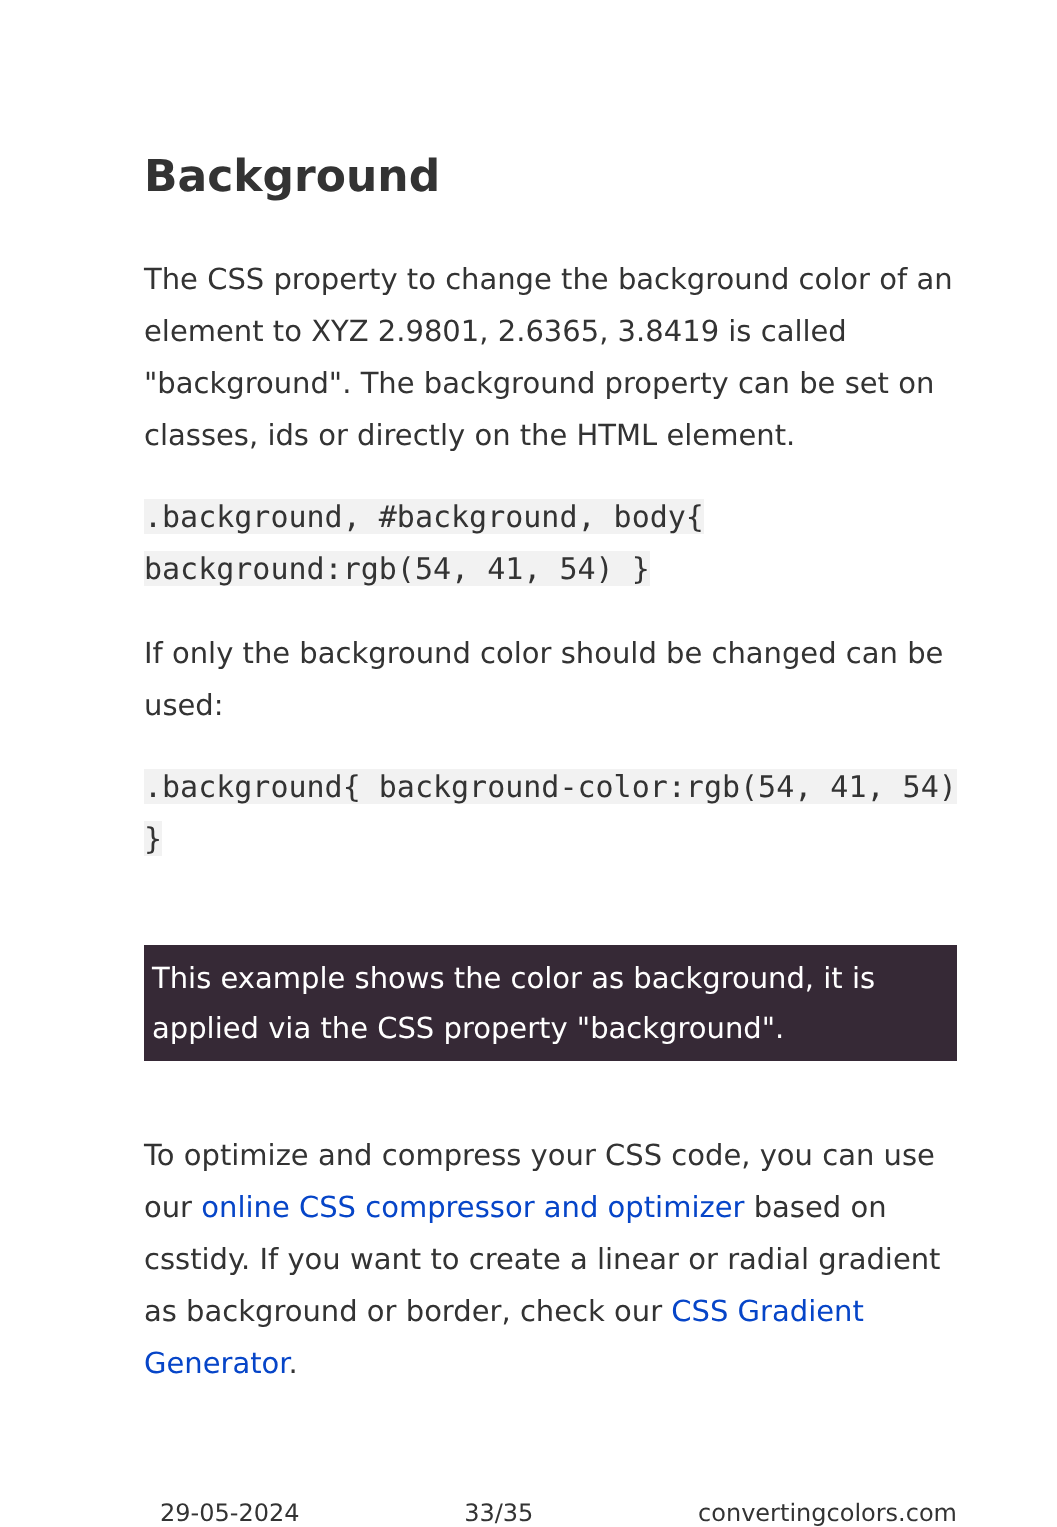Background
The CSS property to change the background color of an element to XYZ 2.9801, 2.6365, 3.8419 is called "background". The background property can be set on classes, ids or directly on the HTML element.
.background, #background, body{ background:rgb(54, 41, 54) }
If only the background color should be changed can be used:
.background{ background-color:rgb(54, 41, 54) }
This example shows the color as background, it is applied via the CSS property "background".
To optimize and compress your CSS code, you can use our online CSS compressor and optimizer based on csstidy. If you want to create a linear or radial gradient as background or border, check our CSS Gradient Generator.
29-05-2024 33/35 convertingcolors.com